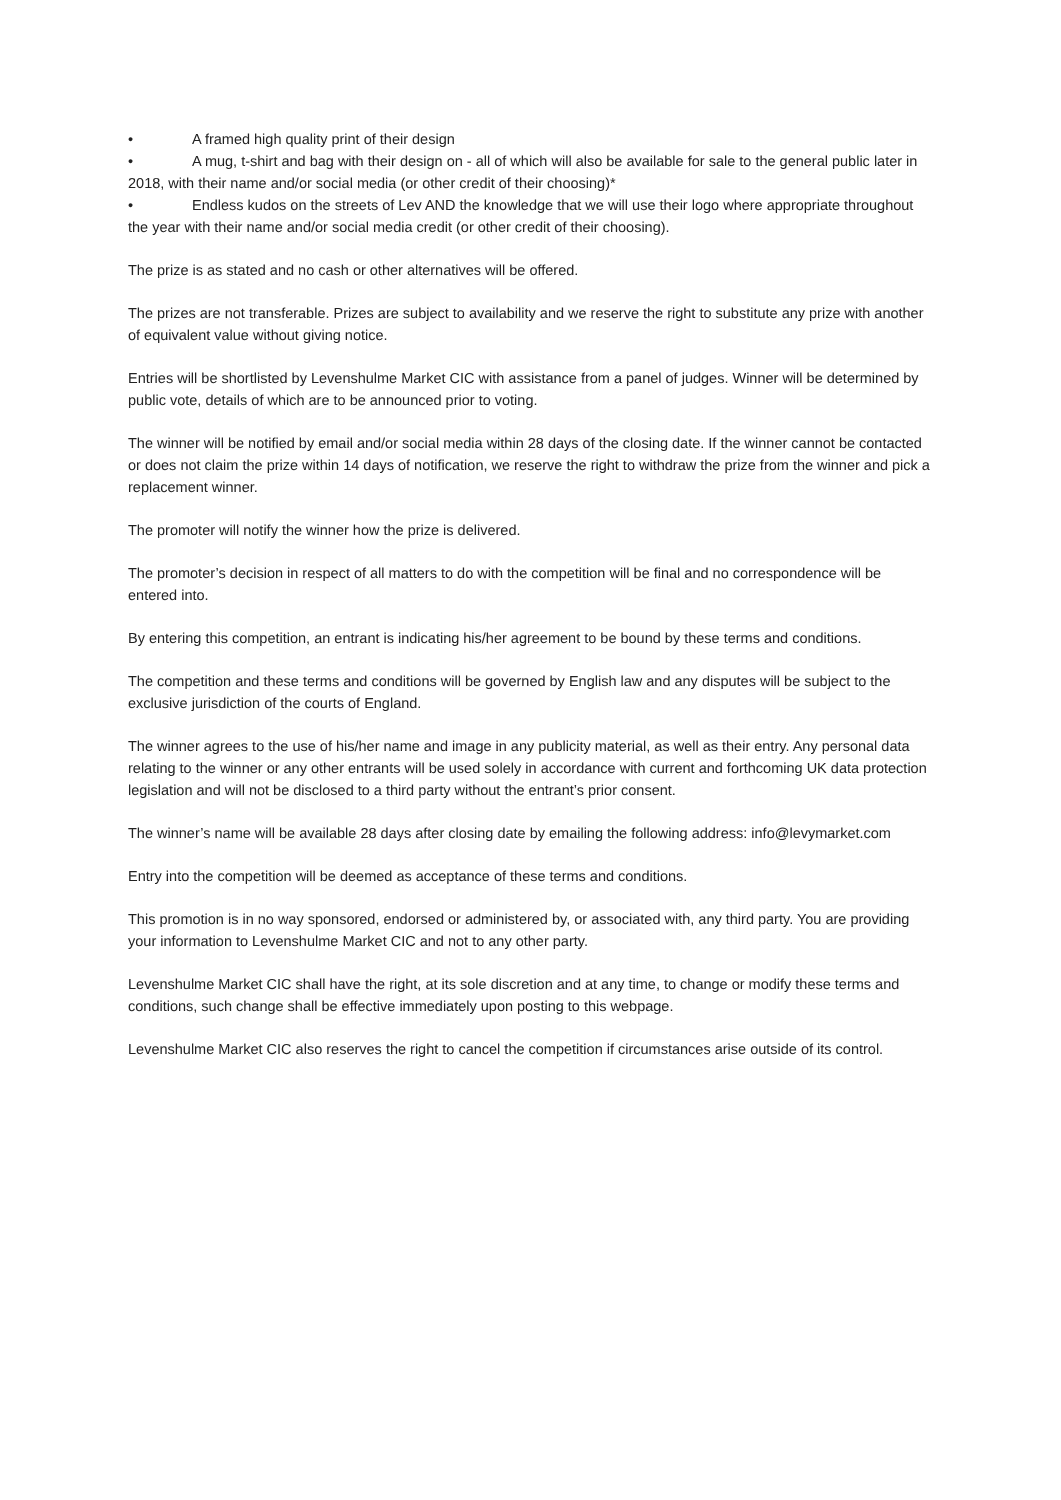• A framed high quality print of their design
• A mug, t-shirt and bag with their design on - all of which will also be available for sale to the general public later in 2018, with their name and/or social media (or other credit of their choosing)*
• Endless kudos on the streets of Lev AND the knowledge that we will use their logo where appropriate throughout the year with their name and/or social media credit (or other credit of their choosing).
The prize is as stated and no cash or other alternatives will be offered.
The prizes are not transferable. Prizes are subject to availability and we reserve the right to substitute any prize with another of equivalent value without giving notice.
Entries will be shortlisted by Levenshulme Market CIC with assistance from a panel of judges. Winner will be determined by public vote, details of which are to be announced prior to voting.
The winner will be notified by email and/or social media within 28 days of the closing date. If the winner cannot be contacted or does not claim the prize within 14 days of notification, we reserve the right to withdraw the prize from the winner and pick a replacement winner.
The promoter will notify the winner how the prize is delivered.
The promoter’s decision in respect of all matters to do with the competition will be final and no correspondence will be entered into.
By entering this competition, an entrant is indicating his/her agreement to be bound by these terms and conditions.
The competition and these terms and conditions will be governed by English law and any disputes will be subject to the exclusive jurisdiction of the courts of England.
The winner agrees to the use of his/her name and image in any publicity material, as well as their entry. Any personal data relating to the winner or any other entrants will be used solely in accordance with current and forthcoming UK data protection legislation and will not be disclosed to a third party without the entrant’s prior consent.
The winner’s name will be available 28 days after closing date by emailing the following address: info@levymarket.com
Entry into the competition will be deemed as acceptance of these terms and conditions.
This promotion is in no way sponsored, endorsed or administered by, or associated with, any third party. You are providing your information to Levenshulme Market CIC and not to any other party.
Levenshulme Market CIC shall have the right, at its sole discretion and at any time, to change or modify these terms and conditions, such change shall be effective immediately upon posting to this webpage.
Levenshulme Market CIC also reserves the right to cancel the competition if circumstances arise outside of its control.